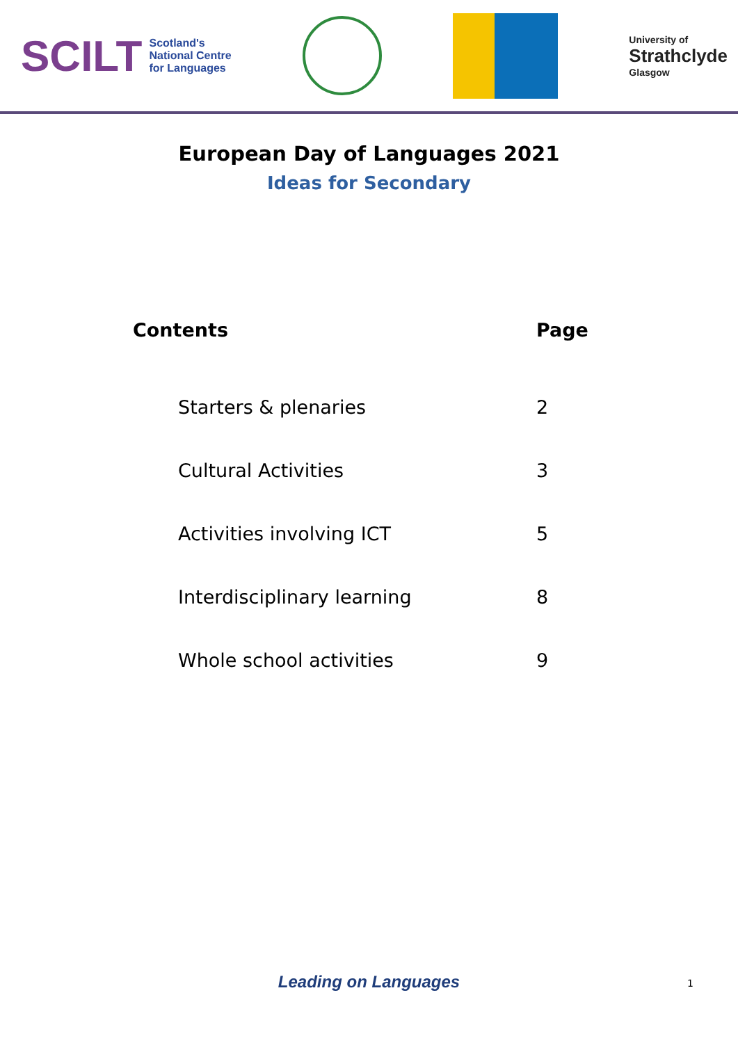SCILT Scotland's
National Centre
for Languages
University of
Strathclyde
Glasgow
European Day of Languages 2021
Ideas for Secondary
| Contents | Page |
| --- | --- |
| Starters & plenaries | 2 |
| Cultural Activities | 3 |
| Activities involving ICT | 5 |
| Interdisciplinary learning | 8 |
| Whole school activities | 9 |
Leading on Languages 1